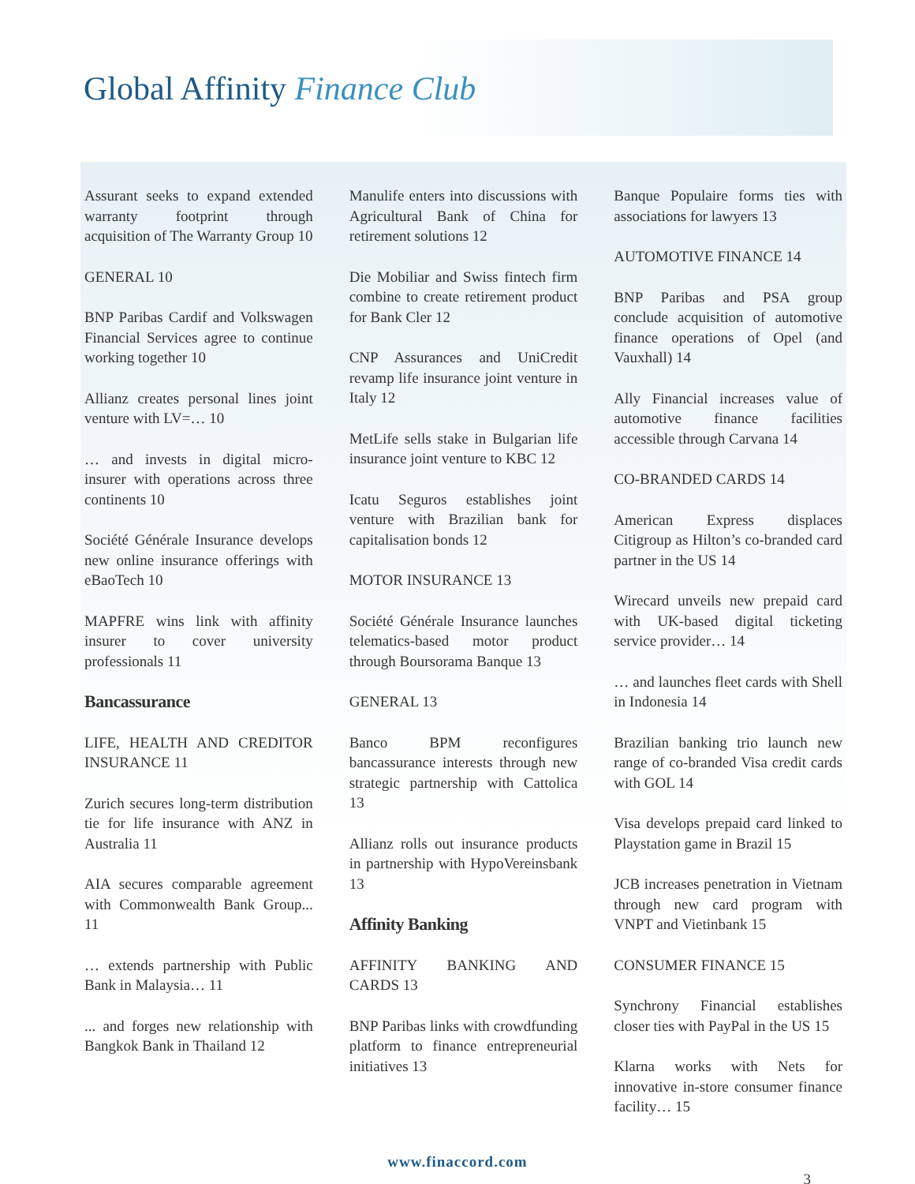Global Affinity Finance Club
Assurant seeks to expand extended warranty footprint through acquisition of The Warranty Group 10
GENERAL 10
BNP Paribas Cardif and Volkswagen Financial Services agree to continue working together 10
Allianz creates personal lines joint venture with LV=… 10
… and invests in digital micro-insurer with operations across three continents 10
Société Générale Insurance develops new online insurance offerings with eBaoTech 10
MAPFRE wins link with affinity insurer to cover university professionals 11
Bancassurance
LIFE, HEALTH AND CREDITOR INSURANCE 11
Zurich secures long-term distribution tie for life insurance with ANZ in Australia 11
AIA secures comparable agreement with Commonwealth Bank Group... 11
… extends partnership with Public Bank in Malaysia… 11
... and forges new relationship with Bangkok Bank in Thailand 12
Manulife enters into discussions with Agricultural Bank of China for retirement solutions 12
Die Mobiliar and Swiss fintech firm combine to create retirement product for Bank Cler 12
CNP Assurances and UniCredit revamp life insurance joint venture in Italy 12
MetLife sells stake in Bulgarian life insurance joint venture to KBC 12
Icatu Seguros establishes joint venture with Brazilian bank for capitalisation bonds 12
MOTOR INSURANCE 13
Société Générale Insurance launches telematics-based motor product through Boursorama Banque 13
GENERAL 13
Banco BPM reconfigures bancassurance interests through new strategic partnership with Cattolica 13
Allianz rolls out insurance products in partnership with HypoVereinsbank 13
Affinity Banking
AFFINITY BANKING AND CARDS 13
BNP Paribas links with crowdfunding platform to finance entrepreneurial initiatives 13
Banque Populaire forms ties with associations for lawyers 13
AUTOMOTIVE FINANCE 14
BNP Paribas and PSA group conclude acquisition of automotive finance operations of Opel (and Vauxhall) 14
Ally Financial increases value of automotive finance facilities accessible through Carvana 14
CO-BRANDED CARDS 14
American Express displaces Citigroup as Hilton’s co-branded card partner in the US 14
Wirecard unveils new prepaid card with UK-based digital ticketing service provider… 14
… and launches fleet cards with Shell in Indonesia 14
Brazilian banking trio launch new range of co-branded Visa credit cards with GOL 14
Visa develops prepaid card linked to Playstation game in Brazil 15
JCB increases penetration in Vietnam through new card program with VNPT and Vietinbank 15
CONSUMER FINANCE 15
Synchrony Financial establishes closer ties with PayPal in the US 15
Klarna works with Nets for innovative in-store consumer finance facility… 15
www.finaccord.com
3